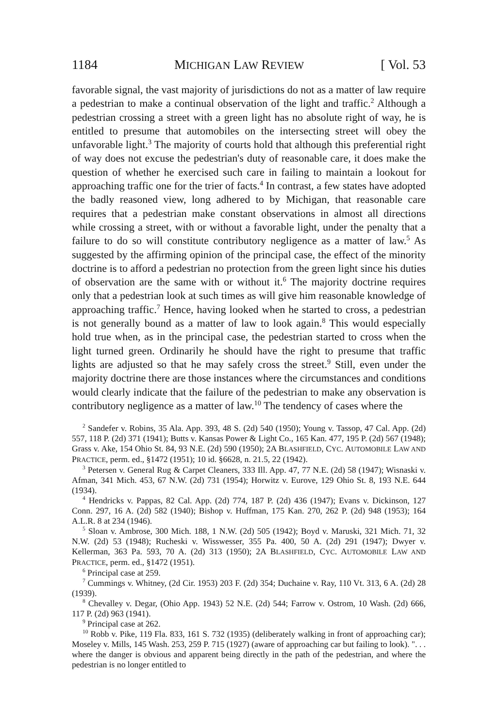1184 MICHIGAN LAW REVIEW [ Vol. 53
favorable signal, the vast majority of jurisdictions do not as a matter of law require a pedestrian to make a continual observation of the light and traffic.<sup>2</sup> Although a pedestrian crossing a street with a green light has no absolute right of way, he is entitled to presume that automobiles on the intersecting street will obey the unfavorable light.<sup>3</sup> The majority of courts hold that although this preferential right of way does not excuse the pedestrian's duty of reasonable care, it does make the question of whether he exercised such care in failing to maintain a lookout for approaching traffic one for the trier of facts.<sup>4</sup> In contrast, a few states have adopted the badly reasoned view, long adhered to by Michigan, that reasonable care requires that a pedestrian make constant observations in almost all directions while crossing a street, with or without a favorable light, under the penalty that a failure to do so will constitute contributory negligence as a matter of law.<sup>5</sup> As suggested by the affirming opinion of the principal case, the effect of the minority doctrine is to afford a pedestrian no protection from the green light since his duties of observation are the same with or without it.<sup>6</sup> The majority doctrine requires only that a pedestrian look at such times as will give him reasonable knowledge of approaching traffic.<sup>7</sup> Hence, having looked when he started to cross, a pedestrian is not generally bound as a matter of law to look again.<sup>8</sup> This would especially hold true when, as in the principal case, the pedestrian started to cross when the light turned green. Ordinarily he should have the right to presume that traffic lights are adjusted so that he may safely cross the street.<sup>9</sup> Still, even under the majority doctrine there are those instances where the circumstances and conditions would clearly indicate that the failure of the pedestrian to make any observation is contributory negligence as a matter of law.<sup>10</sup> The tendency of cases where the
<sup>2</sup> Sandefer v. Robins, 35 Ala. App. 393, 48 S. (2d) 540 (1950); Young v. Tassop, 47 Cal. App. (2d) 557, 118 P. (2d) 371 (1941); Butts v. Kansas Power & Light Co., 165 Kan. 477, 195 P. (2d) 567 (1948); Grass v. Ake, 154 Ohio St. 84, 93 N.E. (2d) 590 (1950); 2A BLASHFIELD, CYC. AUTOMOBILE LAW AND PRACTICE, perm. ed., §1472 (1951); 10 id. §6628, n. 21.5, 22 (1942).
<sup>3</sup> Petersen v. General Rug & Carpet Cleaners, 333 Ill. App. 47, 77 N.E. (2d) 58 (1947); Wisnaski v. Afman, 341 Mich. 453, 67 N.W. (2d) 731 (1954); Horwitz v. Eurove, 129 Ohio St. 8, 193 N.E. 644 (1934).
<sup>4</sup> Hendricks v. Pappas, 82 Cal. App. (2d) 774, 187 P. (2d) 436 (1947); Evans v. Dickinson, 127 Conn. 297, 16 A. (2d) 582 (1940); Bishop v. Huffman, 175 Kan. 270, 262 P. (2d) 948 (1953); 164 A.L.R. 8 at 234 (1946).
<sup>5</sup> Sloan v. Ambrose, 300 Mich. 188, 1 N.W. (2d) 505 (1942); Boyd v. Maruski, 321 Mich. 71, 32 N.W. (2d) 53 (1948); Rucheski v. Wisswesser, 355 Pa. 400, 50 A. (2d) 291 (1947); Dwyer v. Kellerman, 363 Pa. 593, 70 A. (2d) 313 (1950); 2A BLASHFIELD, CYC. AUTOMOBILE LAW AND PRACTICE, perm. ed., §1472 (1951).
<sup>6</sup> Principal case at 259.
<sup>7</sup> Cummings v. Whitney, (2d Cir. 1953) 203 F. (2d) 354; Duchaine v. Ray, 110 Vt. 313, 6 A. (2d) 28 (1939).
<sup>8</sup> Chevalley v. Degar, (Ohio App. 1943) 52 N.E. (2d) 544; Farrow v. Ostrom, 10 Wash. (2d) 666, 117 P. (2d) 963 (1941).
<sup>9</sup> Principal case at 262.
<sup>10</sup> Robb v. Pike, 119 Fla. 833, 161 S. 732 (1935) (deliberately walking in front of approaching car); Moseley v. Mills, 145 Wash. 253, 259 P. 715 (1927) (aware of approaching car but failing to look). ". . . where the danger is obvious and apparent being directly in the path of the pedestrian, and where the pedestrian is no longer entitled to